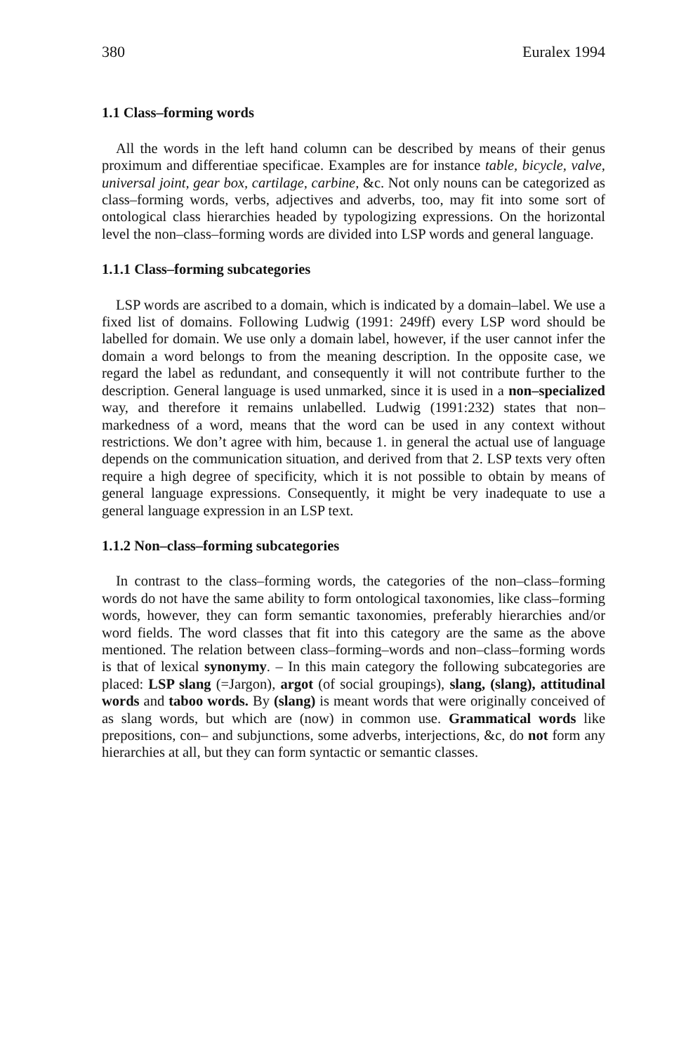380 Euralex 1994
1.1 Class–forming words
All the words in the left hand column can be described by means of their genus proximum and differentiae specificae. Examples are for instance table, bicycle, valve, universal joint, gear box, cartilage, carbine, &c. Not only nouns can be categorized as class–forming words, verbs, adjectives and adverbs, too, may fit into some sort of ontological class hierarchies headed by typologizing expressions. On the horizontal level the non–class–forming words are divided into LSP words and general language.
1.1.1 Class–forming subcategories
LSP words are ascribed to a domain, which is indicated by a domain–label. We use a fixed list of domains. Following Ludwig (1991: 249ff) every LSP word should be labelled for domain. We use only a domain label, however, if the user cannot infer the domain a word belongs to from the meaning description. In the opposite case, we regard the label as redundant, and consequently it will not contribute further to the description. General language is used unmarked, since it is used in a non–specialized way, and therefore it remains unlabelled. Ludwig (1991:232) states that non–markedness of a word, means that the word can be used in any context without restrictions. We don’t agree with him, because 1. in general the actual use of language depends on the communication situation, and derived from that 2. LSP texts very often require a high degree of specificity, which it is not possible to obtain by means of general language expressions. Consequently, it might be very inadequate to use a general language expression in an LSP text.
1.1.2 Non–class–forming subcategories
In contrast to the class–forming words, the categories of the non–class–forming words do not have the same ability to form ontological taxonomies, like class–forming words, however, they can form semantic taxonomies, preferably hierarchies and/or word fields. The word classes that fit into this category are the same as the above mentioned. The relation between class–forming–words and non–class–forming words is that of lexical synonymy. – In this main category the following subcategories are placed: LSP slang (=Jargon), argot (of social groupings), slang, (slang), attitudinal words and taboo words. By (slang) is meant words that were originally conceived of as slang words, but which are (now) in common use. Grammatical words like prepositions, con– and subjunctions, some adverbs, interjections, &c, do not form any hierarchies at all, but they can form syntactic or semantic classes.